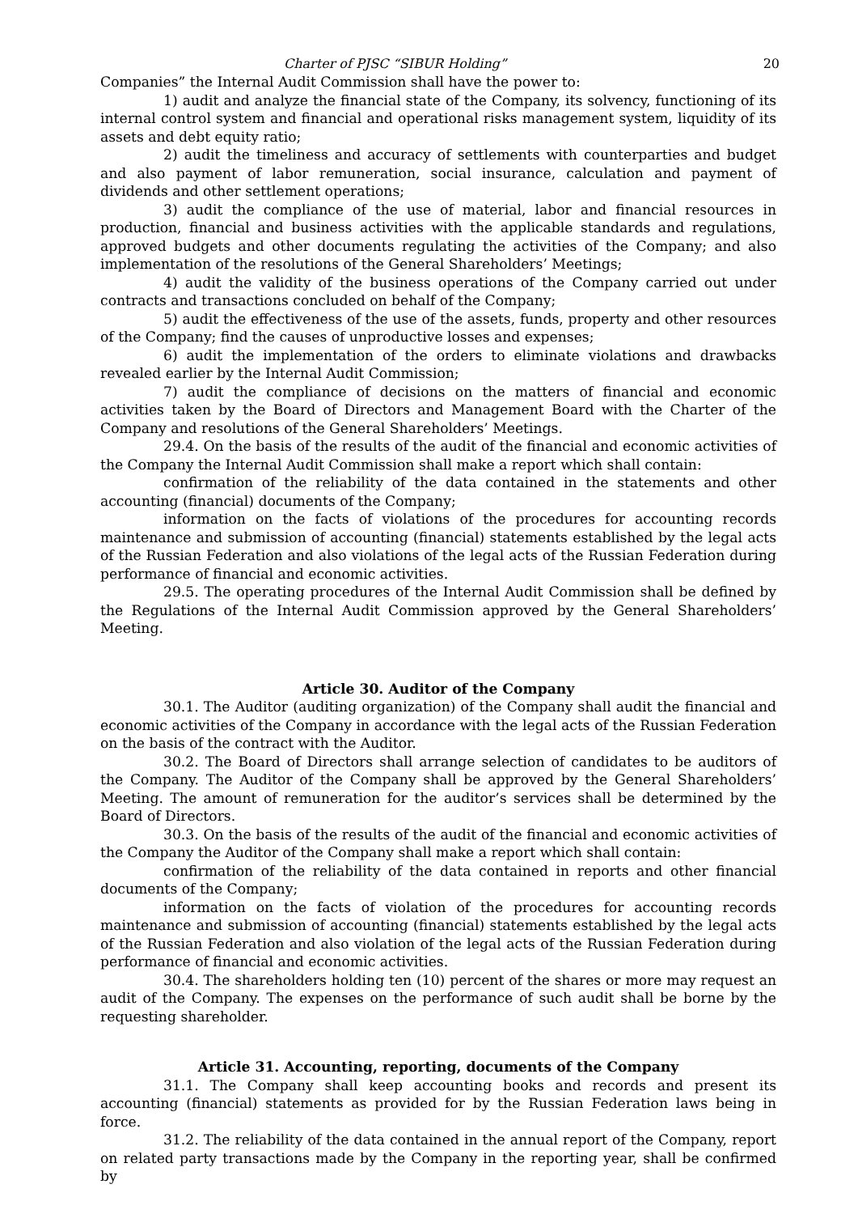Charter of PJSC “SIBUR Holding” 20
Companies” the Internal Audit Commission shall have the power to:
1) audit and analyze the financial state of the Company, its solvency, functioning of its internal control system and financial and operational risks management system, liquidity of its assets and debt equity ratio;
2) audit the timeliness and accuracy of settlements with counterparties and budget and also payment of labor remuneration, social insurance, calculation and payment of dividends and other settlement operations;
3) audit the compliance of the use of material, labor and financial resources in production, financial and business activities with the applicable standards and regulations, approved budgets and other documents regulating the activities of the Company; and also implementation of the resolutions of the General Shareholders’ Meetings;
4) audit the validity of the business operations of the Company carried out under contracts and transactions concluded on behalf of the Company;
5) audit the effectiveness of the use of the assets, funds, property and other resources of the Company; find the causes of unproductive losses and expenses;
6) audit the implementation of the orders to eliminate violations and drawbacks revealed earlier by the Internal Audit Commission;
7) audit the compliance of decisions on the matters of financial and economic activities taken by the Board of Directors and Management Board with the Charter of the Company and resolutions of the General Shareholders’ Meetings.
29.4. On the basis of the results of the audit of the financial and economic activities of the Company the Internal Audit Commission shall make a report which shall contain:
confirmation of the reliability of the data contained in the statements and other accounting (financial) documents of the Company;
information on the facts of violations of the procedures for accounting records maintenance and submission of accounting (financial) statements established by the legal acts of the Russian Federation and also violations of the legal acts of the Russian Federation during performance of financial and economic activities.
29.5. The operating procedures of the Internal Audit Commission shall be defined by the Regulations of the Internal Audit Commission approved by the General Shareholders’ Meeting.
Article 30. Auditor of the Company
30.1. The Auditor (auditing organization) of the Company shall audit the financial and economic activities of the Company in accordance with the legal acts of the Russian Federation on the basis of the contract with the Auditor.
30.2. The Board of Directors shall arrange selection of candidates to be auditors of the Company. The Auditor of the Company shall be approved by the General Shareholders’ Meeting. The amount of remuneration for the auditor’s services shall be determined by the Board of Directors.
30.3. On the basis of the results of the audit of the financial and economic activities of the Company the Auditor of the Company shall make a report which shall contain:
confirmation of the reliability of the data contained in reports and other financial documents of the Company;
information on the facts of violation of the procedures for accounting records maintenance and submission of accounting (financial) statements established by the legal acts of the Russian Federation and also violation of the legal acts of the Russian Federation during performance of financial and economic activities.
30.4. The shareholders holding ten (10) percent of the shares or more may request an audit of the Company. The expenses on the performance of such audit shall be borne by the requesting shareholder.
Article 31. Accounting, reporting, documents of the Company
31.1. The Company shall keep accounting books and records and present its accounting (financial) statements as provided for by the Russian Federation laws being in force.
31.2. The reliability of the data contained in the annual report of the Company, report on related party transactions made by the Company in the reporting year, shall be confirmed by